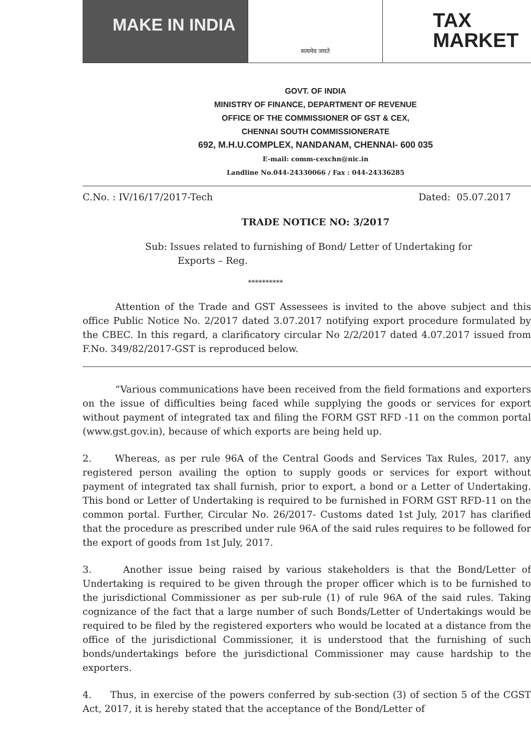MAKE IN INDIA
सत्यमेव जयते
TAX
MARKET
GOVT. OF INDIA
MINISTRY OF FINANCE, DEPARTMENT OF REVENUE
OFFICE OF THE COMMISSIONER OF GST & CEX,
CHENNAI SOUTH COMMISSIONERATE
692, M.H.U.COMPLEX, NANDANAM, CHENNAI- 600 035
E-mail: comm-cexchn@nic.in
Landline No.044-24330066 / Fax : 044-24336285
C.No. : IV/16/17/2017-Tech Dated: 05.07.2017
TRADE NOTICE NO: 3/2017
Sub: Issues related to furnishing of Bond/ Letter of Undertaking for Exports – Reg.
**********
Attention of the Trade and GST Assessees is invited to the above subject and this office Public Notice No. 2/2017 dated 3.07.2017 notifying export procedure formulated by the CBEC. In this regard, a clarificatory circular No 2/2/2017 dated 4.07.2017 issued from F.No. 349/82/2017-GST is reproduced below.
“Various communications have been received from the field formations and exporters on the issue of difficulties being faced while supplying the goods or services for export without payment of integrated tax and filing the FORM GST RFD -11 on the common portal (www.gst.gov.in), because of which exports are being held up.
2. Whereas, as per rule 96A of the Central Goods and Services Tax Rules, 2017, any registered person availing the option to supply goods or services for export without payment of integrated tax shall furnish, prior to export, a bond or a Letter of Undertaking. This bond or Letter of Undertaking is required to be furnished in FORM GST RFD-11 on the common portal. Further, Circular No. 26/2017- Customs dated 1st July, 2017 has clarified that the procedure as prescribed under rule 96A of the said rules requires to be followed for the export of goods from 1st July, 2017.
3. Another issue being raised by various stakeholders is that the Bond/Letter of Undertaking is required to be given through the proper officer which is to be furnished to the jurisdictional Commissioner as per sub-rule (1) of rule 96A of the said rules. Taking cognizance of the fact that a large number of such Bonds/Letter of Undertakings would be required to be filed by the registered exporters who would be located at a distance from the office of the jurisdictional Commissioner, it is understood that the furnishing of such bonds/undertakings before the jurisdictional Commissioner may cause hardship to the exporters.
4. Thus, in exercise of the powers conferred by sub-section (3) of section 5 of the CGST Act, 2017, it is hereby stated that the acceptance of the Bond/Letter of